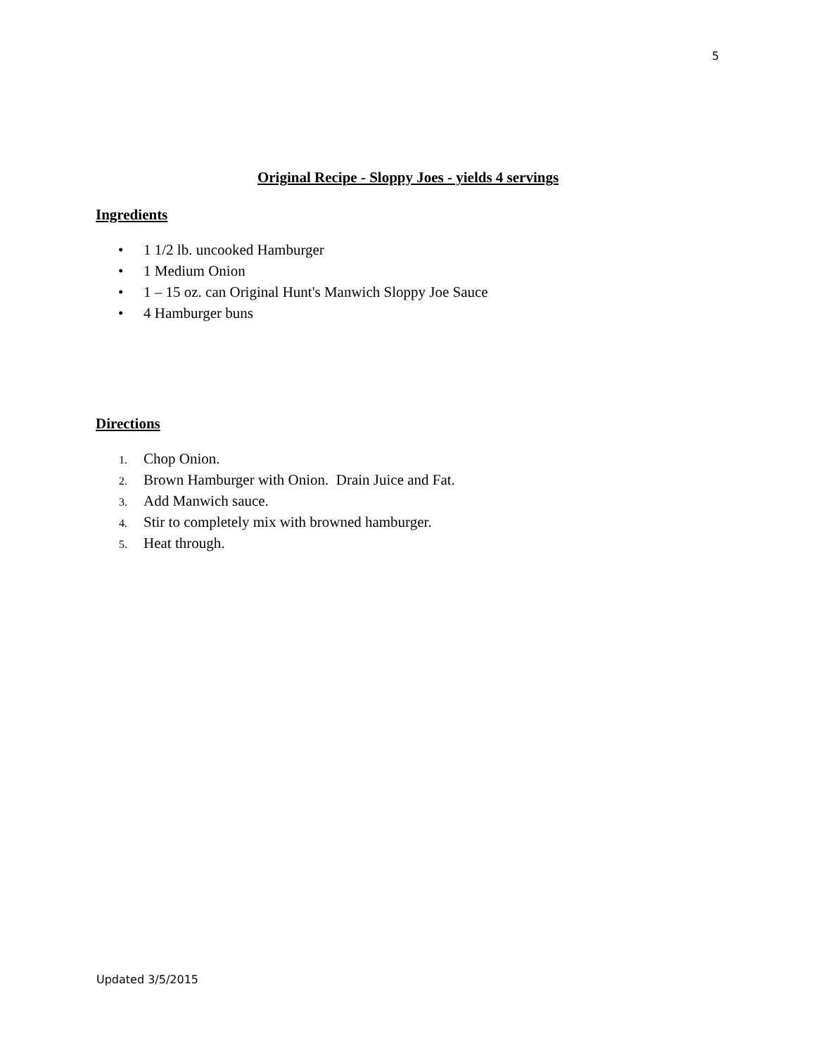5
Original Recipe - Sloppy Joes - yields 4 servings
Ingredients
• 1 1/2 lb. uncooked Hamburger
• 1 Medium Onion
• 1 – 15 oz. can Original Hunt's Manwich Sloppy Joe Sauce
• 4 Hamburger buns
Directions
1. Chop Onion.
2. Brown Hamburger with Onion. Drain Juice and Fat.
3. Add Manwich sauce.
4. Stir to completely mix with browned hamburger.
5. Heat through.
Updated 3/5/2015